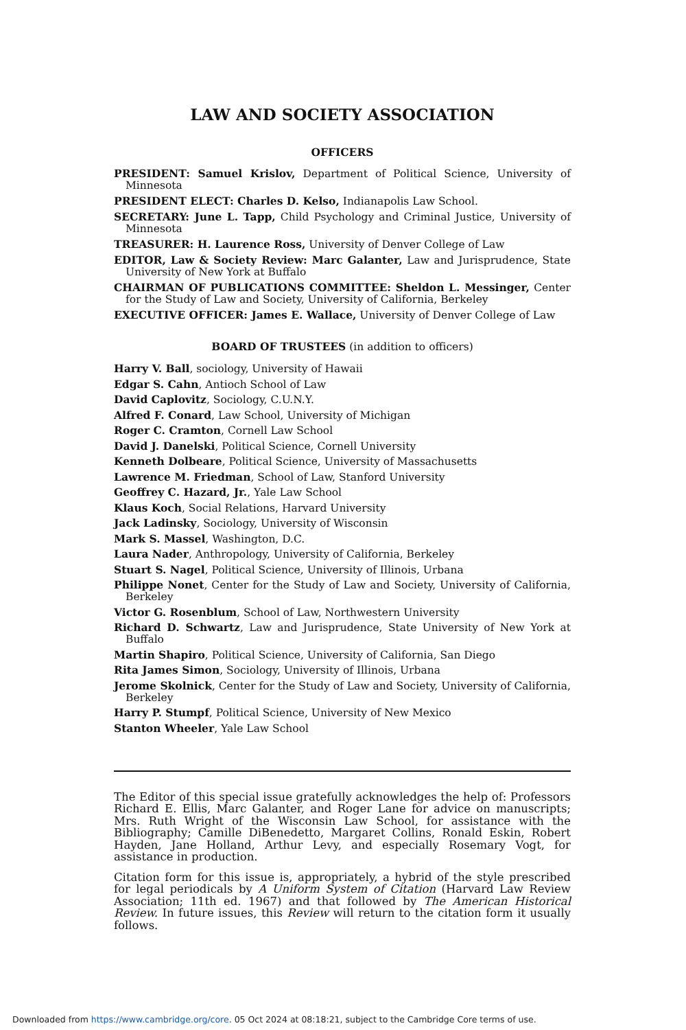LAW AND SOCIETY ASSOCIATION
OFFICERS
PRESIDENT: Samuel Krislov, Department of Political Science, University of Minnesota
PRESIDENT ELECT: Charles D. Kelso, Indianapolis Law School.
SECRETARY: June L. Tapp, Child Psychology and Criminal Justice, University of Minnesota
TREASURER: H. Laurence Ross, University of Denver College of Law
EDITOR, Law & Society Review: Marc Galanter, Law and Jurisprudence, State University of New York at Buffalo
CHAIRMAN OF PUBLICATIONS COMMITTEE: Sheldon L. Messinger, Center for the Study of Law and Society, University of California, Berkeley
EXECUTIVE OFFICER: James E. Wallace, University of Denver College of Law
BOARD OF TRUSTEES (in addition to officers)
Harry V. Ball, sociology, University of Hawaii
Edgar S. Cahn, Antioch School of Law
David Caplovitz, Sociology, C.U.N.Y.
Alfred F. Conard, Law School, University of Michigan
Roger C. Cramton, Cornell Law School
David J. Danelski, Political Science, Cornell University
Kenneth Dolbeare, Political Science, University of Massachusetts
Lawrence M. Friedman, School of Law, Stanford University
Geoffrey C. Hazard, Jr., Yale Law School
Klaus Koch, Social Relations, Harvard University
Jack Ladinsky, Sociology, University of Wisconsin
Mark S. Massel, Washington, D.C.
Laura Nader, Anthropology, University of California, Berkeley
Stuart S. Nagel, Political Science, University of Illinois, Urbana
Philippe Nonet, Center for the Study of Law and Society, University of California, Berkeley
Victor G. Rosenblum, School of Law, Northwestern University
Richard D. Schwartz, Law and Jurisprudence, State University of New York at Buffalo
Martin Shapiro, Political Science, University of California, San Diego
Rita James Simon, Sociology, University of Illinois, Urbana
Jerome Skolnick, Center for the Study of Law and Society, University of California, Berkeley
Harry P. Stumpf, Political Science, University of New Mexico
Stanton Wheeler, Yale Law School
The Editor of this special issue gratefully acknowledges the help of: Professors Richard E. Ellis, Marc Galanter, and Roger Lane for advice on manuscripts; Mrs. Ruth Wright of the Wisconsin Law School, for assistance with the Bibliography; Camille DiBenedetto, Margaret Collins, Ronald Eskin, Robert Hayden, Jane Holland, Arthur Levy, and especially Rosemary Vogt, for assistance in production.
Citation form for this issue is, appropriately, a hybrid of the style prescribed for legal periodicals by A Uniform System of Citation (Harvard Law Review Association; 11th ed. 1967) and that followed by The American Historical Review. In future issues, this Review will return to the citation form it usually follows.
Downloaded from https://www.cambridge.org/core. 05 Oct 2024 at 08:18:21, subject to the Cambridge Core terms of use.